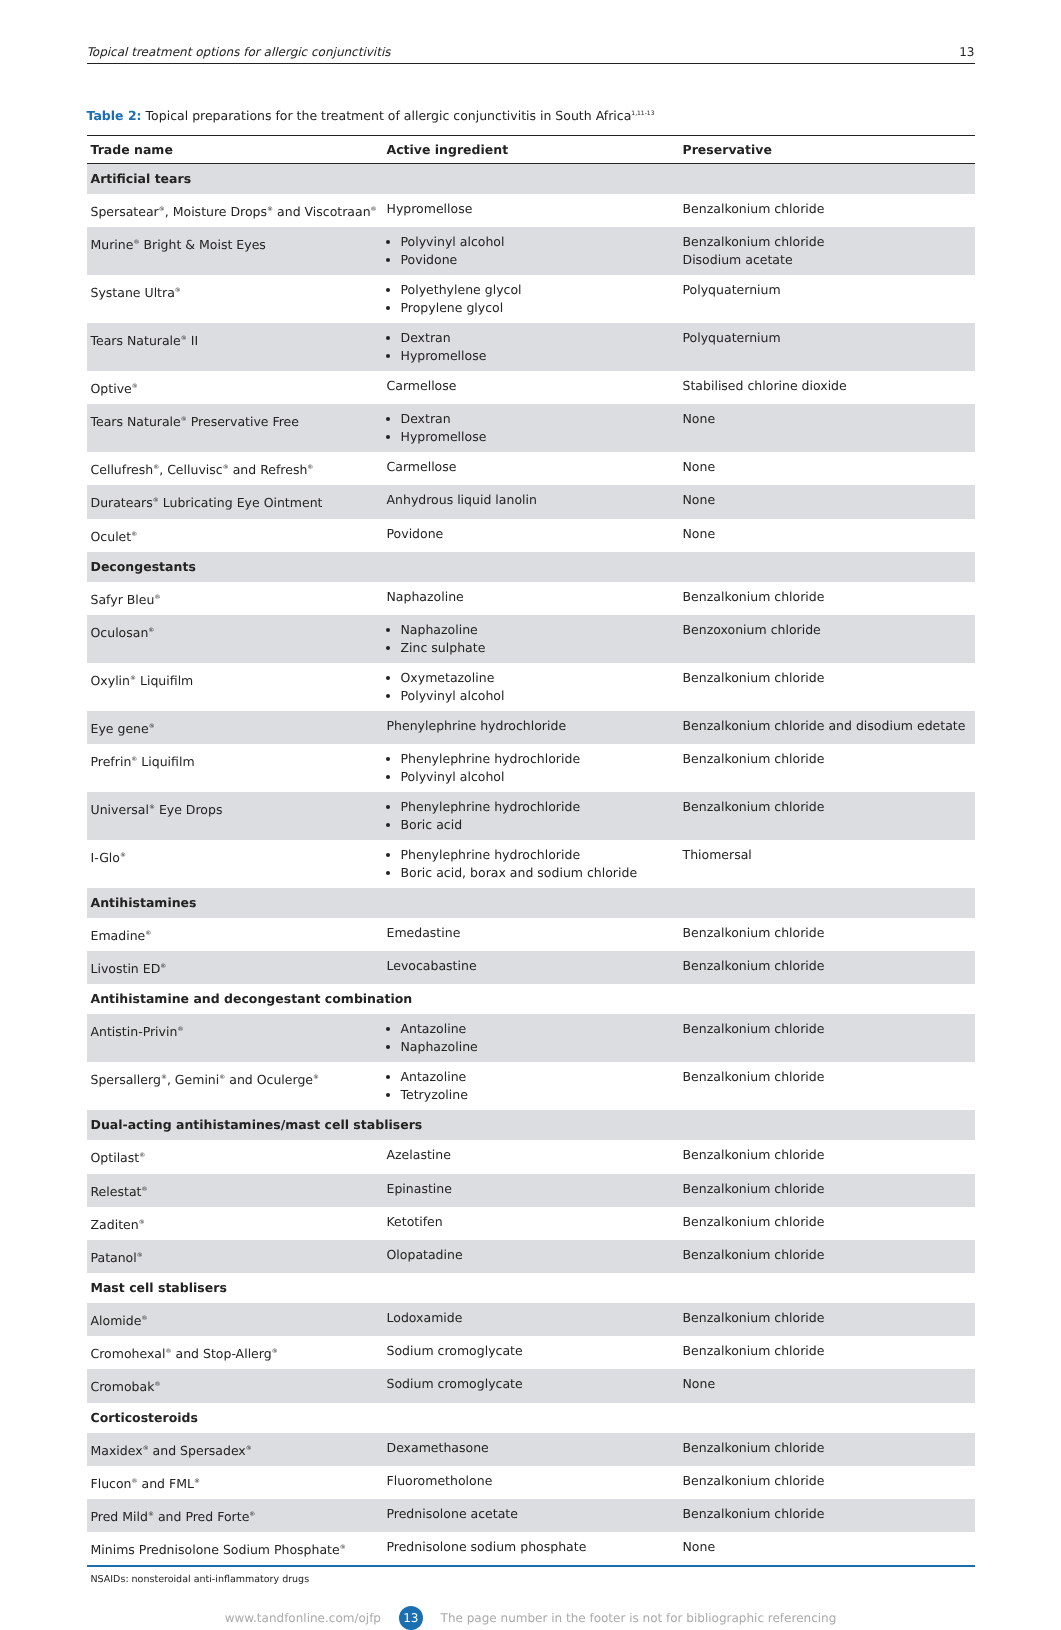Topical treatment options for allergic conjunctivitis 13
Table 2: Topical preparations for the treatment of allergic conjunctivitis in South Africa<sup>1,11-13</sup>
| Trade name | Active ingredient | Preservative |
| --- | --- | --- |
| Artificial tears | | |
| Spersatear<sup>®</sup>, Moisture Drops<sup>®</sup> and Viscotraan<sup>®</sup> | Hypromellose | Benzalkonium chloride |
| Murine<sup>®</sup> Bright & Moist Eyes | Polyvinyl alcohol Povidone | Benzalkonium chloride Disodium acetate |
| Systane Ultra<sup>®</sup> | Polyethylene glycol Propylene glycol | Polyquaternium |
| Tears Naturale<sup>®</sup> II | Dextran Hypromellose | Polyquaternium |
| Optive<sup>®</sup> | Carmellose | Stabilised chlorine dioxide |
| Tears Naturale<sup>®</sup> Preservative Free | Dextran Hypromellose | None |
| Cellufresh<sup>®</sup>, Celluvisc<sup>®</sup> and Refresh<sup>®</sup> | Carmellose | None |
| Duratears<sup>®</sup> Lubricating Eye Ointment | Anhydrous liquid lanolin | None |
| Oculet<sup>®</sup> | Povidone | None |
| Decongestants | | |
| Safyr Bleu<sup>®</sup> | Naphazoline | Benzalkonium chloride |
| Oculosan<sup>®</sup> | Naphazoline Zinc sulphate | Benzoxonium chloride |
| Oxylin<sup>®</sup> Liquifilm | Oxymetazoline Polyvinyl alcohol | Benzalkonium chloride |
| Eye gene<sup>®</sup> | Phenylephrine hydrochloride | Benzalkonium chloride and disodium edetate |
| Prefrin<sup>®</sup> Liquifilm | Phenylephrine hydrochloride Polyvinyl alcohol | Benzalkonium chloride |
| Universal<sup>®</sup> Eye Drops | Phenylephrine hydrochloride Boric acid | Benzalkonium chloride |
| I-Glo<sup>®</sup> | Phenylephrine hydrochloride Boric acid, borax and sodium chloride | Thiomersal |
| Antihistamines | | |
| Emadine<sup>®</sup> | Emedastine | Benzalkonium chloride |
| Livostin ED<sup>®</sup> | Levocabastine | Benzalkonium chloride |
| Antihistamine and decongestant combination | | |
| Antistin-Privin<sup>®</sup> | Antazoline Naphazoline | Benzalkonium chloride |
| Spersallerg<sup>®</sup>, Gemini<sup>®</sup> and Oculerge<sup>®</sup> | Antazoline Tetryzoline | Benzalkonium chloride |
| Dual-acting antihistamines/mast cell stablisers | | |
| Optilast<sup>®</sup> | Azelastine | Benzalkonium chloride |
| Relestat<sup>®</sup> | Epinastine | Benzalkonium chloride |
| Zaditen<sup>®</sup> | Ketotifen | Benzalkonium chloride |
| Patanol<sup>®</sup> | Olopatadine | Benzalkonium chloride |
| Mast cell stablisers | | |
| Alomide<sup>®</sup> | Lodoxamide | Benzalkonium chloride |
| Cromohexal<sup>®</sup> and Stop-Allerg<sup>®</sup> | Sodium cromoglycate | Benzalkonium chloride |
| Cromobak<sup>®</sup> | Sodium cromoglycate | None |
| Corticosteroids | | |
| Maxidex<sup>®</sup> and Spersadex<sup>®</sup> | Dexamethasone | Benzalkonium chloride |
| Flucon<sup>®</sup> and FML<sup>®</sup> | Fluorometholone | Benzalkonium chloride |
| Pred Mild<sup>®</sup> and Pred Forte<sup>®</sup> | Prednisolone acetate | Benzalkonium chloride |
| Minims Prednisolone Sodium Phosphate<sup>®</sup> | Prednisolone sodium phosphate | None |
NSAIDs: nonsteroidal anti-inflammatory drugs
www.tandfonline.com/ojfp 13 The page number in the footer is not for bibliographic referencing